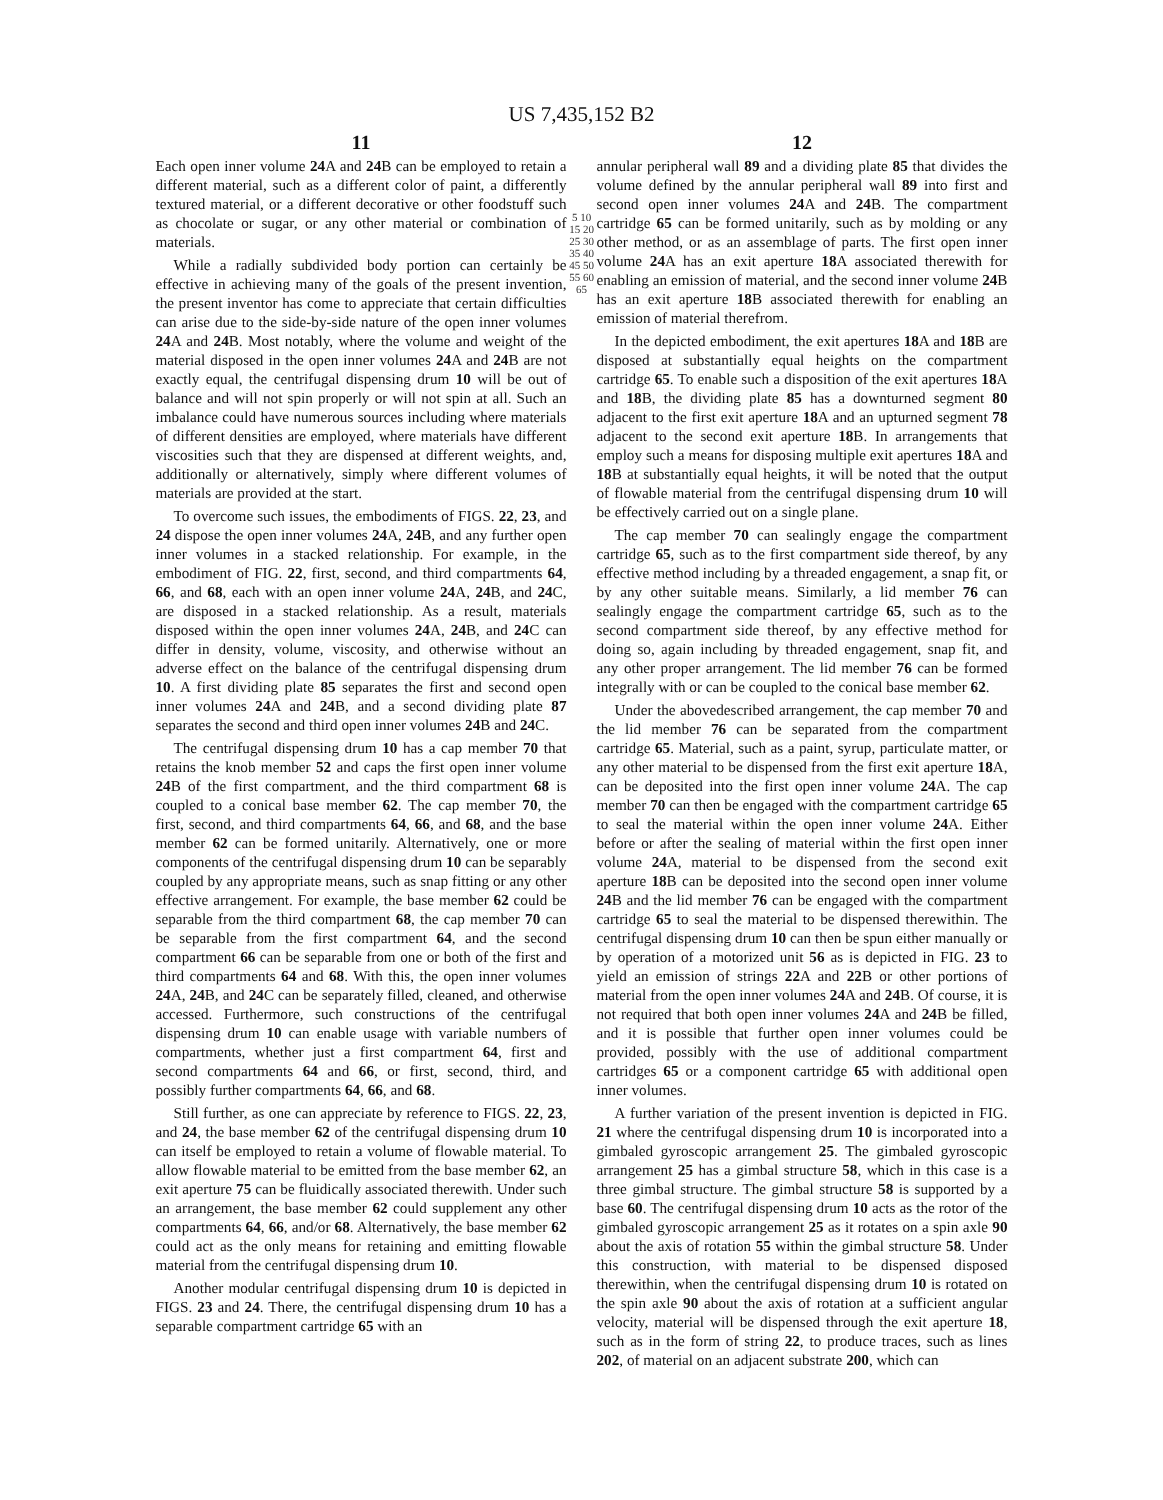US 7,435,152 B2
11
Each open inner volume 24 A and 24 B can be employed to retain a different material, such as a different color of paint, a differently textured material, or a different decorative or other foodstuff such as chocolate or sugar, or any other material or combination of materials.
While a radially subdivided body portion can certainly be effective in achieving many of the goals of the present invention, the present inventor has come to appreciate that certain difficulties can arise due to the side-by-side nature of the open inner volumes 24 A and 24 B. Most notably, where the volume and weight of the material disposed in the open inner volumes 24 A and 24 B are not exactly equal, the centrifugal dispensing drum 10 will be out of balance and will not spin properly or will not spin at all. Such an imbalance could have numerous sources including where materials of different densities are employed, where materials have different viscosities such that they are dispensed at different weights, and, additionally or alternatively, simply where different volumes of materials are provided at the start.
To overcome such issues, the embodiments of FIGS. 22, 23, and 24 dispose the open inner volumes 24 A, 24 B, and any further open inner volumes in a stacked relationship. For example, in the embodiment of FIG. 22, first, second, and third compartments 64, 66, and 68, each with an open inner volume 24 A, 24 B, and 24 C, are disposed in a stacked relationship. As a result, materials disposed within the open inner volumes 24 A, 24 B, and 24 C can differ in density, volume, viscosity, and otherwise without an adverse effect on the balance of the centrifugal dispensing drum 10. A first dividing plate 85 separates the first and second open inner volumes 24 A and 24 B, and a second dividing plate 87 separates the second and third open inner volumes 24 B and 24 C.
The centrifugal dispensing drum 10 has a cap member 70 that retains the knob member 52 and caps the first open inner volume 24 B of the first compartment, and the third compartment 68 is coupled to a conical base member 62. The cap member 70, the first, second, and third compartments 64, 66, and 68, and the base member 62 can be formed unitarily. Alternatively, one or more components of the centrifugal dispensing drum 10 can be separably coupled by any appropriate means, such as snap fitting or any other effective arrangement. For example, the base member 62 could be separable from the third compartment 68, the cap member 70 can be separable from the first compartment 64, and the second compartment 66 can be separable from one or both of the first and third compartments 64 and 68. With this, the open inner volumes 24 A, 24 B, and 24 C can be separately filled, cleaned, and otherwise accessed. Furthermore, such constructions of the centrifugal dispensing drum 10 can enable usage with variable numbers of compartments, whether just a first compartment 64, first and second compartments 64 and 66, or first, second, third, and possibly further compartments 64, 66, and 68.
Still further, as one can appreciate by reference to FIGS. 22, 23, and 24, the base member 62 of the centrifugal dispensing drum 10 can itself be employed to retain a volume of flowable material. To allow flowable material to be emitted from the base member 62, an exit aperture 75 can be fluidically associated therewith. Under such an arrangement, the base member 62 could supplement any other compartments 64, 66, and/or 68. Alternatively, the base member 62 could act as the only means for retaining and emitting flowable material from the centrifugal dispensing drum 10.
Another modular centrifugal dispensing drum 10 is depicted in FIGS. 23 and 24. There, the centrifugal dispensing drum 10 has a separable compartment cartridge 65 with an
5 10 15 20 25 30 35 40 45 50 55 60 65
12
annular peripheral wall 89 and a dividing plate 85 that divides the volume defined by the annular peripheral wall 89 into first and second open inner volumes 24 A and 24 B. The compartment cartridge 65 can be formed unitarily, such as by molding or any other method, or as an assemblage of parts. The first open inner volume 24 A has an exit aperture 18 A associated therewith for enabling an emission of material, and the second inner volume 24 B has an exit aperture 18 B associated therewith for enabling an emission of material therefrom.
In the depicted embodiment, the exit apertures 18 A and 18 B are disposed at substantially equal heights on the compartment cartridge 65. To enable such a disposition of the exit apertures 18 A and 18 B, the dividing plate 85 has a downturned segment 80 adjacent to the first exit aperture 18 A and an upturned segment 78 adjacent to the second exit aperture 18 B. In arrangements that employ such a means for disposing multiple exit apertures 18 A and 18 B at substantially equal heights, it will be noted that the output of flowable material from the centrifugal dispensing drum 10 will be effectively carried out on a single plane.
The cap member 70 can sealingly engage the compartment cartridge 65, such as to the first compartment side thereof, by any effective method including by a threaded engagement, a snap fit, or by any other suitable means. Similarly, a lid member 76 can sealingly engage the compartment cartridge 65, such as to the second compartment side thereof, by any effective method for doing so, again including by threaded engagement, snap fit, and any other proper arrangement. The lid member 76 can be formed integrally with or can be coupled to the conical base member 62.
Under the abovedescribed arrangement, the cap member 70 and the lid member 76 can be separated from the compartment cartridge 65. Material, such as a paint, syrup, particulate matter, or any other material to be dispensed from the first exit aperture 18 A, can be deposited into the first open inner volume 24 A. The cap member 70 can then be engaged with the compartment cartridge 65 to seal the material within the open inner volume 24 A. Either before or after the sealing of material within the first open inner volume 24 A, material to be dispensed from the second exit aperture 18 B can be deposited into the second open inner volume 24 B and the lid member 76 can be engaged with the compartment cartridge 65 to seal the material to be dispensed therewithin. The centrifugal dispensing drum 10 can then be spun either manually or by operation of a motorized unit 56 as is depicted in FIG. 23 to yield an emission of strings 22 A and 22 B or other portions of material from the open inner volumes 24 A and 24 B. Of course, it is not required that both open inner volumes 24 A and 24 B be filled, and it is possible that further open inner volumes could be provided, possibly with the use of additional compartment cartridges 65 or a component cartridge 65 with additional open inner volumes.
A further variation of the present invention is depicted in FIG. 21 where the centrifugal dispensing drum 10 is incorporated into a gimbaled gyroscopic arrangement 25. The gimbaled gyroscopic arrangement 25 has a gimbal structure 58, which in this case is a three gimbal structure. The gimbal structure 58 is supported by a base 60. The centrifugal dispensing drum 10 acts as the rotor of the gimbaled gyroscopic arrangement 25 as it rotates on a spin axle 90 about the axis of rotation 55 within the gimbal structure 58. Under this construction, with material to be dispensed disposed therewithin, when the centrifugal dispensing drum 10 is rotated on the spin axle 90 about the axis of rotation at a sufficient angular velocity, material will be dispensed through the exit aperture 18, such as in the form of string 22, to produce traces, such as lines 202, of material on an adjacent substrate 200, which can